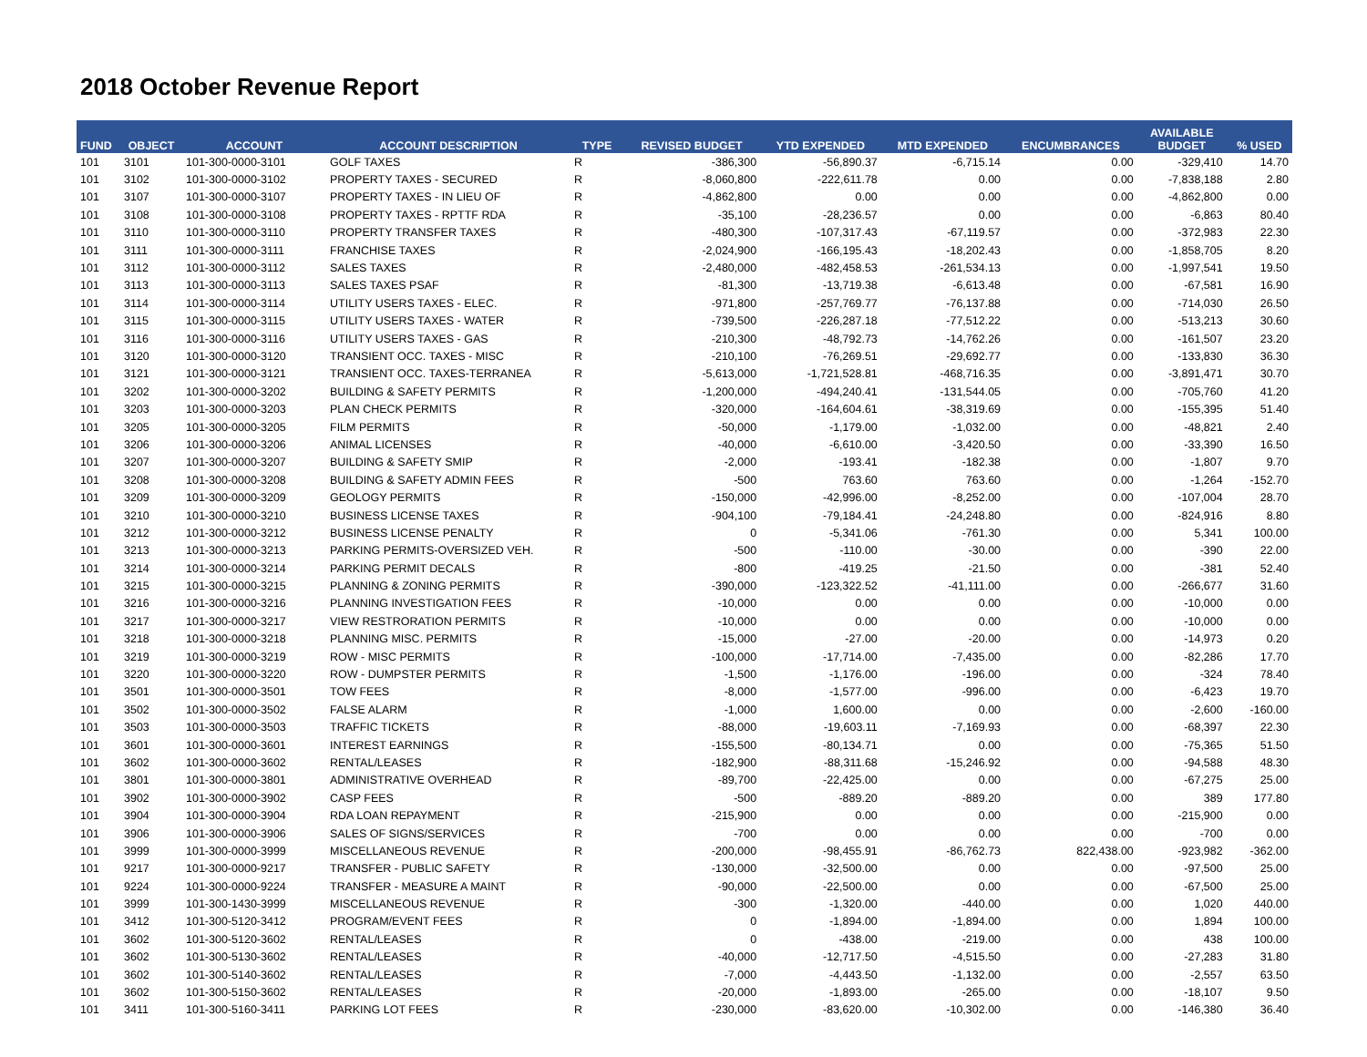2018 October Revenue Report
| FUND | OBJECT | ACCOUNT | ACCOUNT DESCRIPTION | TYPE | REVISED BUDGET | YTD EXPENDED | MTD EXPENDED | ENCUMBRANCES | AVAILABLE BUDGET | % USED |
| --- | --- | --- | --- | --- | --- | --- | --- | --- | --- | --- |
| 101 | 3101 | 101-300-0000-3101 | GOLF TAXES | R | -386,300 | -56,890.37 | -6,715.14 | 0.00 | -329,410 | 14.70 |
| 101 | 3102 | 101-300-0000-3102 | PROPERTY TAXES - SECURED | R | -8,060,800 | -222,611.78 | 0.00 | 0.00 | -7,838,188 | 2.80 |
| 101 | 3107 | 101-300-0000-3107 | PROPERTY TAXES - IN LIEU OF | R | -4,862,800 | 0.00 | 0.00 | 0.00 | -4,862,800 | 0.00 |
| 101 | 3108 | 101-300-0000-3108 | PROPERTY TAXES - RPTTF RDA | R | -35,100 | -28,236.57 | 0.00 | 0.00 | -6,863 | 80.40 |
| 101 | 3110 | 101-300-0000-3110 | PROPERTY TRANSFER TAXES | R | -480,300 | -107,317.43 | -67,119.57 | 0.00 | -372,983 | 22.30 |
| 101 | 3111 | 101-300-0000-3111 | FRANCHISE TAXES | R | -2,024,900 | -166,195.43 | -18,202.43 | 0.00 | -1,858,705 | 8.20 |
| 101 | 3112 | 101-300-0000-3112 | SALES TAXES | R | -2,480,000 | -482,458.53 | -261,534.13 | 0.00 | -1,997,541 | 19.50 |
| 101 | 3113 | 101-300-0000-3113 | SALES TAXES PSAF | R | -81,300 | -13,719.38 | -6,613.48 | 0.00 | -67,581 | 16.90 |
| 101 | 3114 | 101-300-0000-3114 | UTILITY USERS TAXES - ELEC. | R | -971,800 | -257,769.77 | -76,137.88 | 0.00 | -714,030 | 26.50 |
| 101 | 3115 | 101-300-0000-3115 | UTILITY USERS TAXES - WATER | R | -739,500 | -226,287.18 | -77,512.22 | 0.00 | -513,213 | 30.60 |
| 101 | 3116 | 101-300-0000-3116 | UTILITY USERS TAXES - GAS | R | -210,300 | -48,792.73 | -14,762.26 | 0.00 | -161,507 | 23.20 |
| 101 | 3120 | 101-300-0000-3120 | TRANSIENT OCC. TAXES - MISC | R | -210,100 | -76,269.51 | -29,692.77 | 0.00 | -133,830 | 36.30 |
| 101 | 3121 | 101-300-0000-3121 | TRANSIENT OCC. TAXES-TERRANEA | R | -5,613,000 | -1,721,528.81 | -468,716.35 | 0.00 | -3,891,471 | 30.70 |
| 101 | 3202 | 101-300-0000-3202 | BUILDING & SAFETY PERMITS | R | -1,200,000 | -494,240.41 | -131,544.05 | 0.00 | -705,760 | 41.20 |
| 101 | 3203 | 101-300-0000-3203 | PLAN CHECK PERMITS | R | -320,000 | -164,604.61 | -38,319.69 | 0.00 | -155,395 | 51.40 |
| 101 | 3205 | 101-300-0000-3205 | FILM PERMITS | R | -50,000 | -1,179.00 | -1,032.00 | 0.00 | -48,821 | 2.40 |
| 101 | 3206 | 101-300-0000-3206 | ANIMAL LICENSES | R | -40,000 | -6,610.00 | -3,420.50 | 0.00 | -33,390 | 16.50 |
| 101 | 3207 | 101-300-0000-3207 | BUILDING & SAFETY SMIP | R | -2,000 | -193.41 | -182.38 | 0.00 | -1,807 | 9.70 |
| 101 | 3208 | 101-300-0000-3208 | BUILDING & SAFETY ADMIN FEES | R | -500 | 763.60 | 763.60 | 0.00 | -1,264 | -152.70 |
| 101 | 3209 | 101-300-0000-3209 | GEOLOGY PERMITS | R | -150,000 | -42,996.00 | -8,252.00 | 0.00 | -107,004 | 28.70 |
| 101 | 3210 | 101-300-0000-3210 | BUSINESS LICENSE TAXES | R | -904,100 | -79,184.41 | -24,248.80 | 0.00 | -824,916 | 8.80 |
| 101 | 3212 | 101-300-0000-3212 | BUSINESS LICENSE PENALTY | R | 0 | -5,341.06 | -761.30 | 0.00 | 5,341 | 100.00 |
| 101 | 3213 | 101-300-0000-3213 | PARKING PERMITS-OVERSIZED VEH. | R | -500 | -110.00 | -30.00 | 0.00 | -390 | 22.00 |
| 101 | 3214 | 101-300-0000-3214 | PARKING PERMIT DECALS | R | -800 | -419.25 | -21.50 | 0.00 | -381 | 52.40 |
| 101 | 3215 | 101-300-0000-3215 | PLANNING & ZONING PERMITS | R | -390,000 | -123,322.52 | -41,111.00 | 0.00 | -266,677 | 31.60 |
| 101 | 3216 | 101-300-0000-3216 | PLANNING INVESTIGATION FEES | R | -10,000 | 0.00 | 0.00 | 0.00 | -10,000 | 0.00 |
| 101 | 3217 | 101-300-0000-3217 | VIEW RESTRORATION PERMITS | R | -10,000 | 0.00 | 0.00 | 0.00 | -10,000 | 0.00 |
| 101 | 3218 | 101-300-0000-3218 | PLANNING MISC. PERMITS | R | -15,000 | -27.00 | -20.00 | 0.00 | -14,973 | 0.20 |
| 101 | 3219 | 101-300-0000-3219 | ROW - MISC PERMITS | R | -100,000 | -17,714.00 | -7,435.00 | 0.00 | -82,286 | 17.70 |
| 101 | 3220 | 101-300-0000-3220 | ROW - DUMPSTER PERMITS | R | -1,500 | -1,176.00 | -196.00 | 0.00 | -324 | 78.40 |
| 101 | 3501 | 101-300-0000-3501 | TOW FEES | R | -8,000 | -1,577.00 | -996.00 | 0.00 | -6,423 | 19.70 |
| 101 | 3502 | 101-300-0000-3502 | FALSE ALARM | R | -1,000 | 1,600.00 | 0.00 | 0.00 | -2,600 | -160.00 |
| 101 | 3503 | 101-300-0000-3503 | TRAFFIC TICKETS | R | -88,000 | -19,603.11 | -7,169.93 | 0.00 | -68,397 | 22.30 |
| 101 | 3601 | 101-300-0000-3601 | INTEREST EARNINGS | R | -155,500 | -80,134.71 | 0.00 | 0.00 | -75,365 | 51.50 |
| 101 | 3602 | 101-300-0000-3602 | RENTAL/LEASES | R | -182,900 | -88,311.68 | -15,246.92 | 0.00 | -94,588 | 48.30 |
| 101 | 3801 | 101-300-0000-3801 | ADMINISTRATIVE OVERHEAD | R | -89,700 | -22,425.00 | 0.00 | 0.00 | -67,275 | 25.00 |
| 101 | 3902 | 101-300-0000-3902 | CASP FEES | R | -500 | -889.20 | -889.20 | 0.00 | 389 | 177.80 |
| 101 | 3904 | 101-300-0000-3904 | RDA LOAN REPAYMENT | R | -215,900 | 0.00 | 0.00 | 0.00 | -215,900 | 0.00 |
| 101 | 3906 | 101-300-0000-3906 | SALES OF SIGNS/SERVICES | R | -700 | 0.00 | 0.00 | 0.00 | -700 | 0.00 |
| 101 | 3999 | 101-300-0000-3999 | MISCELLANEOUS REVENUE | R | -200,000 | -98,455.91 | -86,762.73 | 822,438.00 | -923,982 | -362.00 |
| 101 | 9217 | 101-300-0000-9217 | TRANSFER - PUBLIC SAFETY | R | -130,000 | -32,500.00 | 0.00 | 0.00 | -97,500 | 25.00 |
| 101 | 9224 | 101-300-0000-9224 | TRANSFER - MEASURE A MAINT | R | -90,000 | -22,500.00 | 0.00 | 0.00 | -67,500 | 25.00 |
| 101 | 3999 | 101-300-1430-3999 | MISCELLANEOUS REVENUE | R | -300 | -1,320.00 | -440.00 | 0.00 | 1,020 | 440.00 |
| 101 | 3412 | 101-300-5120-3412 | PROGRAM/EVENT FEES | R | 0 | -1,894.00 | -1,894.00 | 0.00 | 1,894 | 100.00 |
| 101 | 3602 | 101-300-5120-3602 | RENTAL/LEASES | R | 0 | -438.00 | -219.00 | 0.00 | 438 | 100.00 |
| 101 | 3602 | 101-300-5130-3602 | RENTAL/LEASES | R | -40,000 | -12,717.50 | -4,515.50 | 0.00 | -27,283 | 31.80 |
| 101 | 3602 | 101-300-5140-3602 | RENTAL/LEASES | R | -7,000 | -4,443.50 | -1,132.00 | 0.00 | -2,557 | 63.50 |
| 101 | 3602 | 101-300-5150-3602 | RENTAL/LEASES | R | -20,000 | -1,893.00 | -265.00 | 0.00 | -18,107 | 9.50 |
| 101 | 3411 | 101-300-5160-3411 | PARKING LOT FEES | R | -230,000 | -83,620.00 | -10,302.00 | 0.00 | -146,380 | 36.40 |